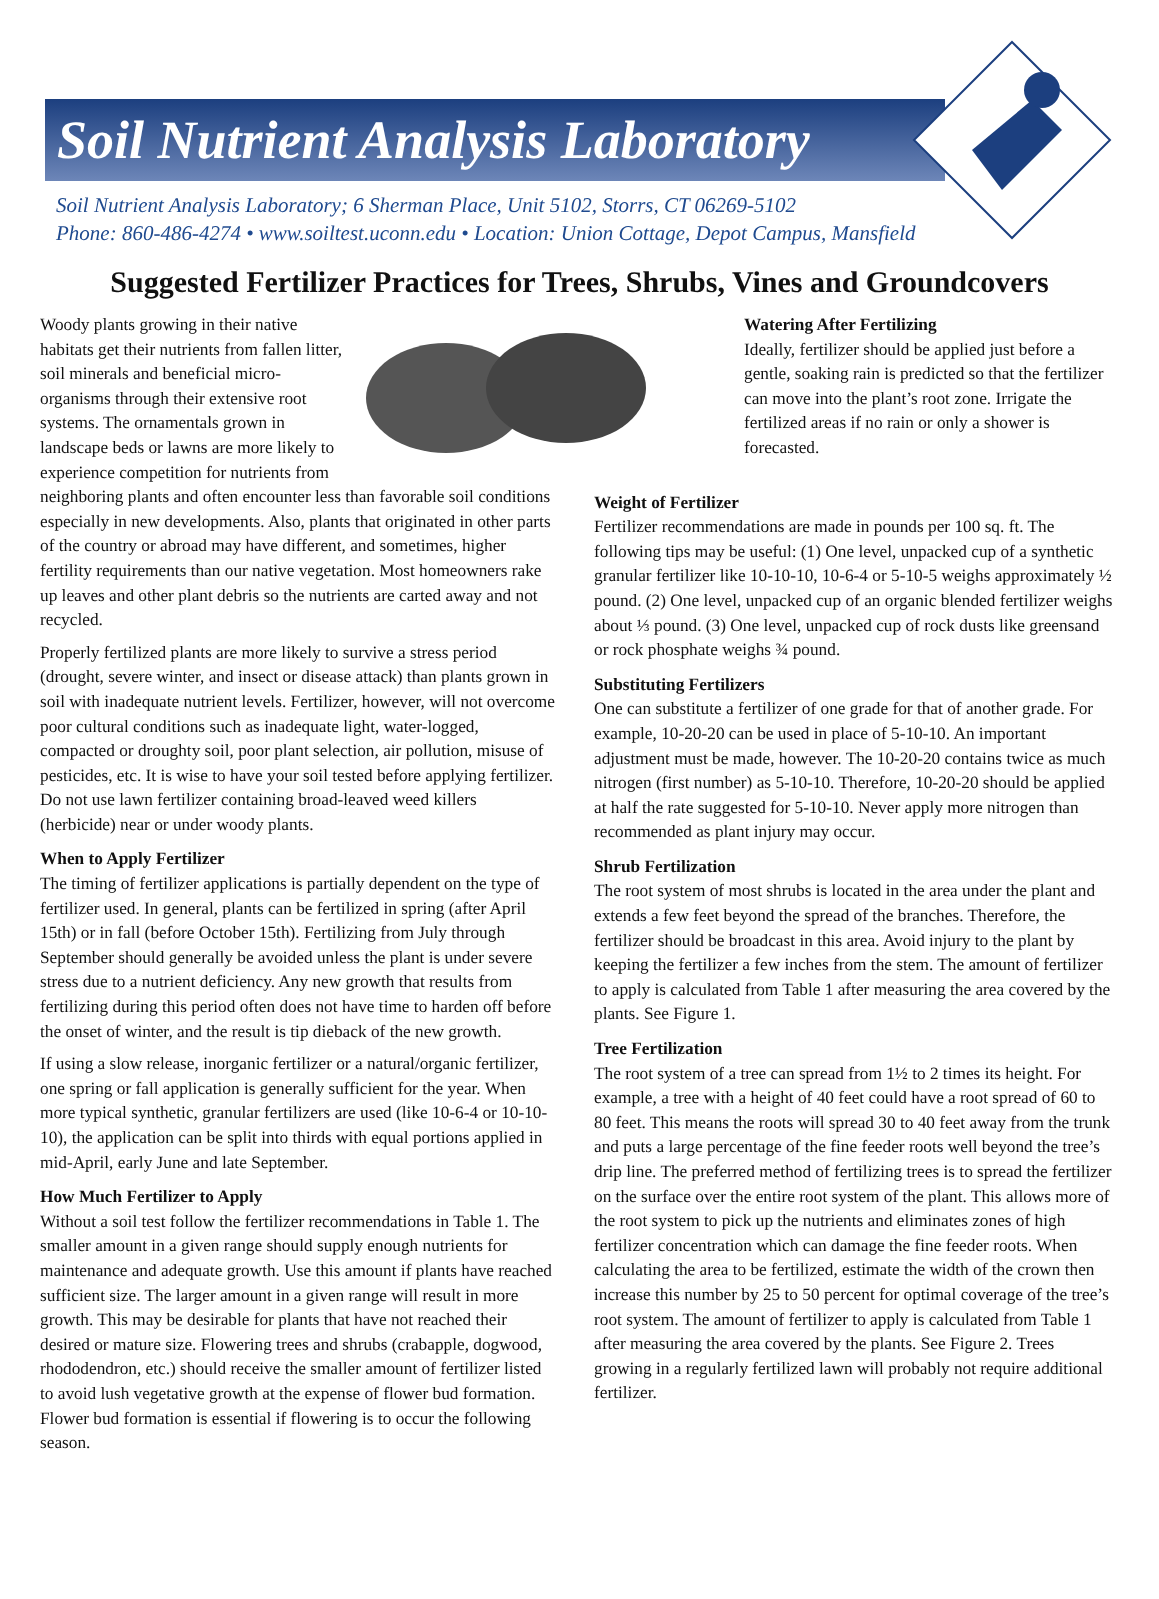Soil Nutrient Analysis Laboratory
Soil Nutrient Analysis Laboratory; 6 Sherman Place, Unit 5102, Storrs, CT 06269-5102
Phone: 860-486-4274 • www.soiltest.uconn.edu • Location: Union Cottage, Depot Campus, Mansfield
Suggested Fertilizer Practices for Trees, Shrubs, Vines and Groundcovers
Woody plants growing in their native habitats get their nutrients from fallen litter, soil minerals and beneficial micro-organisms through their extensive root systems. The ornamentals grown in landscape beds or lawns are more likely to experience competition for nutrients from neighboring plants and often encounter less than favorable soil conditions especially in new developments. Also, plants that originated in other parts of the country or abroad may have different, and sometimes, higher fertility requirements than our native vegetation. Most homeowners rake up leaves and other plant debris so the nutrients are carted away and not recycled.
Properly fertilized plants are more likely to survive a stress period (drought, severe winter, and insect or disease attack) than plants grown in soil with inadequate nutrient levels. Fertilizer, however, will not overcome poor cultural conditions such as inadequate light, water-logged, compacted or droughty soil, poor plant selection, air pollution, misuse of pesticides, etc. It is wise to have your soil tested before applying fertilizer. Do not use lawn fertilizer containing broad-leaved weed killers (herbicide) near or under woody plants.
When to Apply Fertilizer
The timing of fertilizer applications is partially dependent on the type of fertilizer used. In general, plants can be fertilized in spring (after April 15th) or in fall (before October 15th). Fertilizing from July through September should generally be avoided unless the plant is under severe stress due to a nutrient deficiency. Any new growth that results from fertilizing during this period often does not have time to harden off before the onset of winter, and the result is tip dieback of the new growth.
If using a slow release, inorganic fertilizer or a natural/organic fertilizer, one spring or fall application is generally sufficient for the year. When more typical synthetic, granular fertilizers are used (like 10-6-4 or 10-10-10), the application can be split into thirds with equal portions applied in mid-April, early June and late September.
How Much Fertilizer to Apply
Without a soil test follow the fertilizer recommendations in Table 1. The smaller amount in a given range should supply enough nutrients for maintenance and adequate growth. Use this amount if plants have reached sufficient size. The larger amount in a given range will result in more growth. This may be desirable for plants that have not reached their desired or mature size. Flowering trees and shrubs (crabapple, dogwood, rhododendron, etc.) should receive the smaller amount of fertilizer listed to avoid lush vegetative growth at the expense of flower bud formation. Flower bud formation is essential if flowering is to occur the following season.
Watering After Fertilizing
Ideally, fertilizer should be applied just before a gentle, soaking rain is predicted so that the fertilizer can move into the plant’s root zone. Irrigate the fertilized areas if no rain or only a shower is forecasted.
Weight of Fertilizer
Fertilizer recommendations are made in pounds per 100 sq. ft. The following tips may be useful: (1) One level, unpacked cup of a synthetic granular fertilizer like 10-10-10, 10-6-4 or 5-10-5 weighs approximately ½ pound. (2) One level, unpacked cup of an organic blended fertilizer weighs about ⅓ pound. (3) One level, unpacked cup of rock dusts like greensand or rock phosphate weighs ¾ pound.
Substituting Fertilizers
One can substitute a fertilizer of one grade for that of another grade. For example, 10-20-20 can be used in place of 5-10-10. An important adjustment must be made, however. The 10-20-20 contains twice as much nitrogen (first number) as 5-10-10. Therefore, 10-20-20 should be applied at half the rate suggested for 5-10-10. Never apply more nitrogen than recommended as plant injury may occur.
Shrub Fertilization
The root system of most shrubs is located in the area under the plant and extends a few feet beyond the spread of the branches. Therefore, the fertilizer should be broadcast in this area. Avoid injury to the plant by keeping the fertilizer a few inches from the stem. The amount of fertilizer to apply is calculated from Table 1 after measuring the area covered by the plants. See Figure 1.
Tree Fertilization
The root system of a tree can spread from 1½ to 2 times its height. For example, a tree with a height of 40 feet could have a root spread of 60 to 80 feet. This means the roots will spread 30 to 40 feet away from the trunk and puts a large percentage of the fine feeder roots well beyond the tree’s drip line. The preferred method of fertilizing trees is to spread the fertilizer on the surface over the entire root system of the plant. This allows more of the root system to pick up the nutrients and eliminates zones of high fertilizer concentration which can damage the fine feeder roots. When calculating the area to be fertilized, estimate the width of the crown then increase this number by 25 to 50 percent for optimal coverage of the tree’s root system. The amount of fertilizer to apply is calculated from Table 1 after measuring the area covered by the plants. See Figure 2. Trees growing in a regularly fertilized lawn will probably not require additional fertilizer.